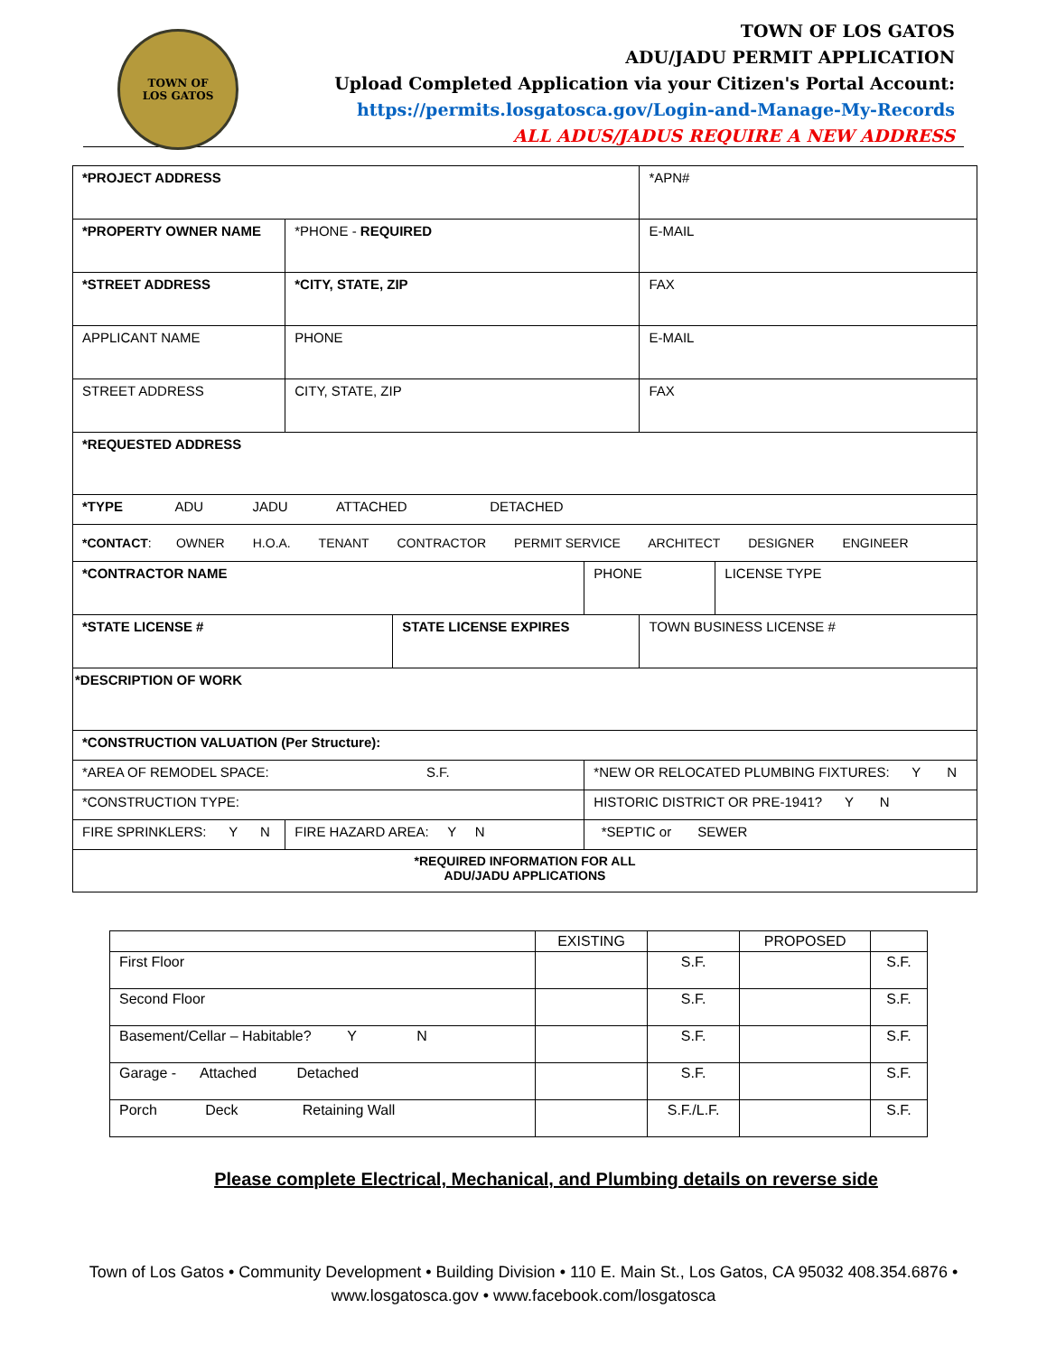TOWN OF
LOS GATOS
TOWN OF LOS GATOS
ADU/JADU PERMIT APPLICATION
Upload Completed Application via your Citizen's Portal Account:
https://permits.losgatosca.gov/Login-and-Manage-My-Records
ALL ADUS/JADUS REQUIRE A NEW ADDRESS
| *PROJECT ADDRESS | | | | *APN# | |
| *PROPERTY OWNER NAME | *PHONE - REQUIRED | | | E-MAIL | |
| *STREET ADDRESS | *CITY, STATE, ZIP | | | FAX | |
| APPLICANT NAME | PHONE | | | E-MAIL | |
| STREET ADDRESS | CITY, STATE, ZIP | | | FAX | |
| *REQUESTED ADDRESS | | | | | |
| *TYPE ADU JADU ATTACHED DETACHED | | | | | |
| *CONTACT : OWNER H.O.A. TENANT CONTRACTOR PERMIT SERVICE ARCHITECT DESIGNER ENGINEER | | | | | |
| *CONTRACTOR NAME | | | PHONE | | LICENSE TYPE |
| *STATE LICENSE # | | STATE LICENSE EXPIRES | | TOWN BUSINESS LICENSE # | |
| *DESCRIPTION OF WORK | | | | | |
| *CONSTRUCTION VALUATION (Per Structure): | | | | | |
| *AREA OF REMODEL SPACE: S.F. | | | *NEW OR RELOCATED PLUMBING FIXTURES: Y N | | |
| *CONSTRUCTION TYPE: | | | HISTORIC DISTRICT OR PRE-1941? Y N | | |
| FIRE SPRINKLERS: Y N | FIRE HAZARD AREA: Y N | | *SEPTIC or SEWER | | |
| *REQUIRED INFORMATION FOR ALL ADU/JADU APPLICATIONS | | | | | |
| | EXISTING | | PROPOSED | |
| --- | --- | --- | --- | --- |
| First Floor | | S.F. | | S.F. |
| Second Floor | | S.F. | | S.F. |
| Basement/Cellar – Habitable? Y N | | S.F. | | S.F. |
| Garage - Attached Detached | | S.F. | | S.F. |
| Porch Deck Retaining Wall | | S.F./L.F. | | S.F. |
Please complete Electrical, Mechanical, and Plumbing details on reverse side
Town of Los Gatos • Community Development • Building Division • 110 E. Main St., Los Gatos, CA 95032 408.354.6876 •
www.losgatosca.gov • www.facebook.com/losgatosca